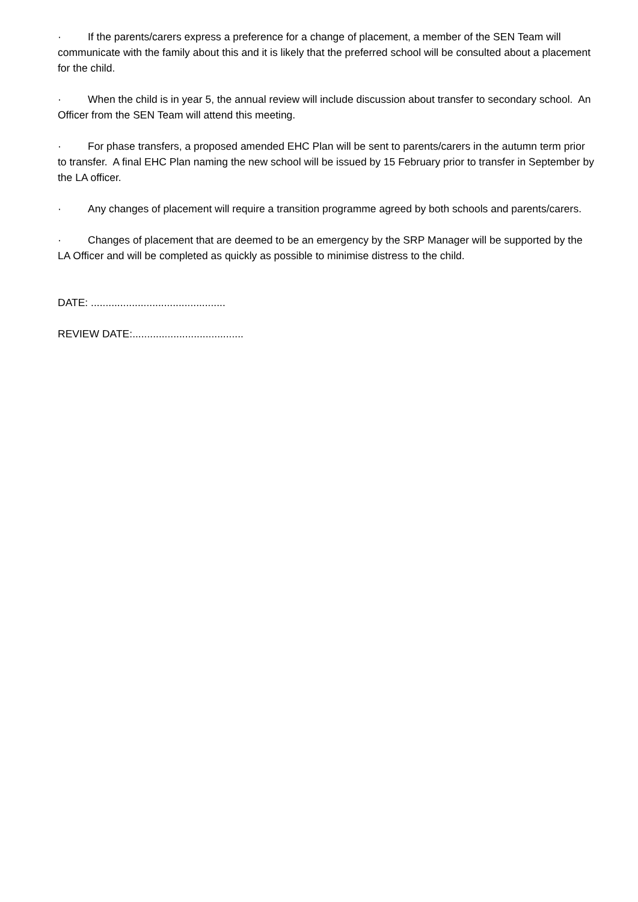· If the parents/carers express a preference for a change of placement, a member of the SEN Team will communicate with the family about this and it is likely that the preferred school will be consulted about a placement for the child.
· When the child is in year 5, the annual review will include discussion about transfer to secondary school. An Officer from the SEN Team will attend this meeting.
· For phase transfers, a proposed amended EHC Plan will be sent to parents/carers in the autumn term prior to transfer. A final EHC Plan naming the new school will be issued by 15 February prior to transfer in September by the LA officer.
· Any changes of placement will require a transition programme agreed by both schools and parents/carers.
· Changes of placement that are deemed to be an emergency by the SRP Manager will be supported by the LA Officer and will be completed as quickly as possible to minimise distress to the child.
DATE: ..............................................
REVIEW DATE:......................................